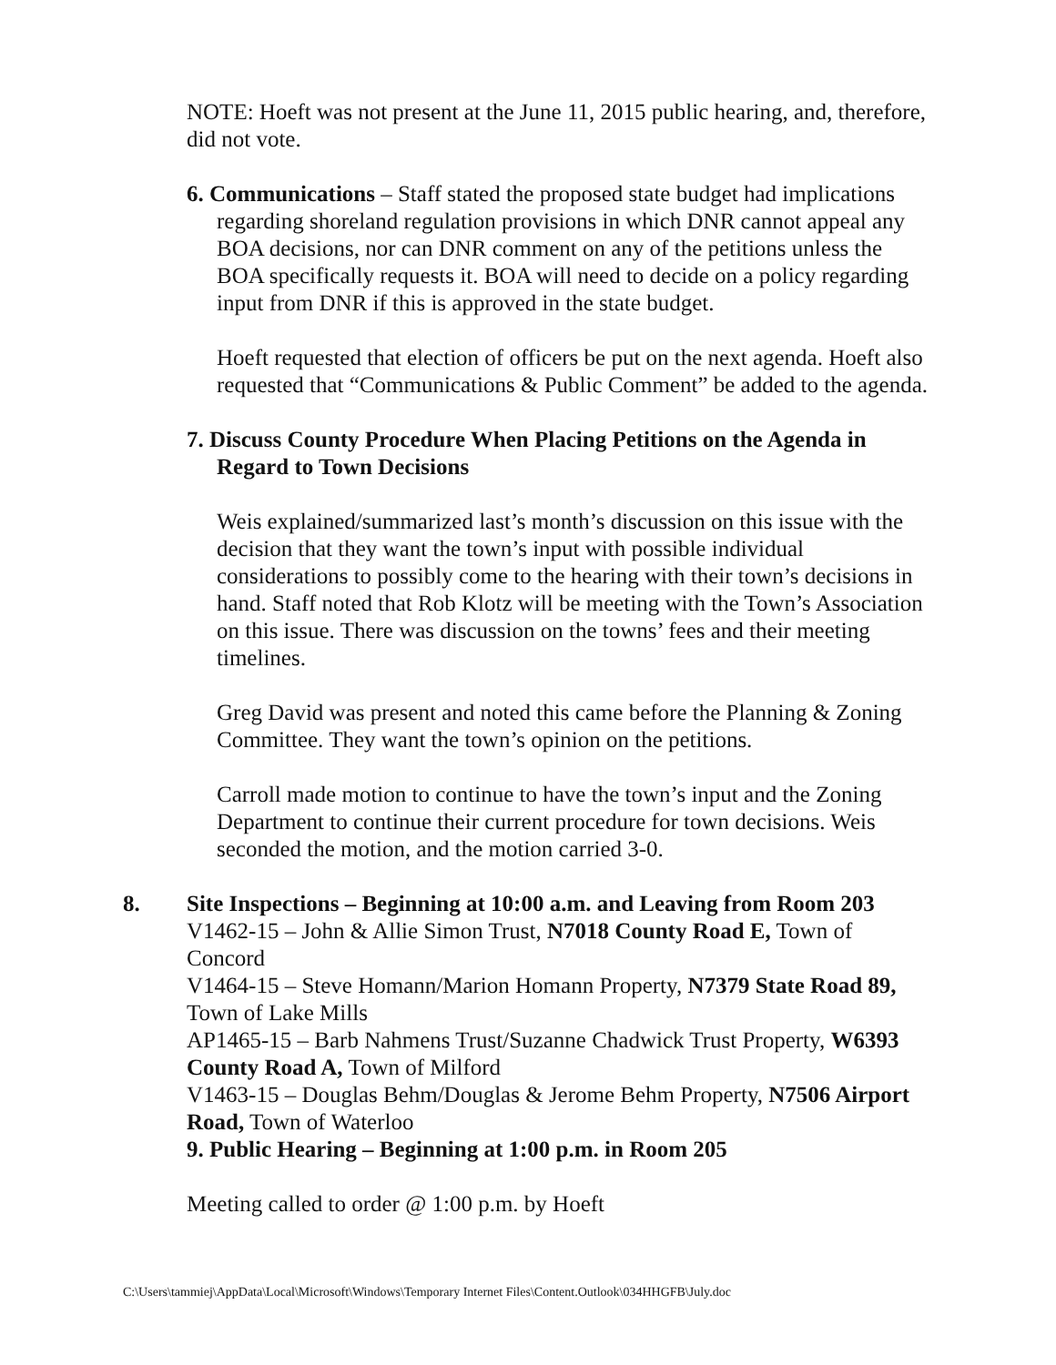NOTE: Hoeft was not present at the June 11, 2015 public hearing, and, therefore, did not vote.
6. Communications – Staff stated the proposed state budget had implications regarding shoreland regulation provisions in which DNR cannot appeal any BOA decisions, nor can DNR comment on any of the petitions unless the BOA specifically requests it. BOA will need to decide on a policy regarding input from DNR if this is approved in the state budget.
Hoeft requested that election of officers be put on the next agenda. Hoeft also requested that “Communications & Public Comment” be added to the agenda.
7. Discuss County Procedure When Placing Petitions on the Agenda in Regard to Town Decisions
Weis explained/summarized last’s month’s discussion on this issue with the decision that they want the town’s input with possible individual considerations to possibly come to the hearing with their town’s decisions in hand. Staff noted that Rob Klotz will be meeting with the Town’s Association on this issue. There was discussion on the towns’ fees and their meeting timelines.
Greg David was present and noted this came before the Planning & Zoning Committee. They want the town’s opinion on the petitions.
Carroll made motion to continue to have the town’s input and the Zoning Department to continue their current procedure for town decisions. Weis seconded the motion, and the motion carried 3-0.
8. Site Inspections – Beginning at 10:00 a.m. and Leaving from Room 203
V1462-15 – John & Allie Simon Trust, N7018 County Road E, Town of Concord
V1464-15 – Steve Homann/Marion Homann Property, N7379 State Road 89, Town of Lake Mills
AP1465-15 – Barb Nahmens Trust/Suzanne Chadwick Trust Property, W6393 County Road A, Town of Milford
V1463-15 – Douglas Behm/Douglas & Jerome Behm Property, N7506 Airport Road, Town of Waterloo
9. Public Hearing – Beginning at 1:00 p.m. in Room 205
Meeting called to order @ 1:00 p.m. by Hoeft
C:\Users\tammiej\AppData\Local\Microsoft\Windows\Temporary Internet Files\Content.Outlook\034HHGFB\July.doc